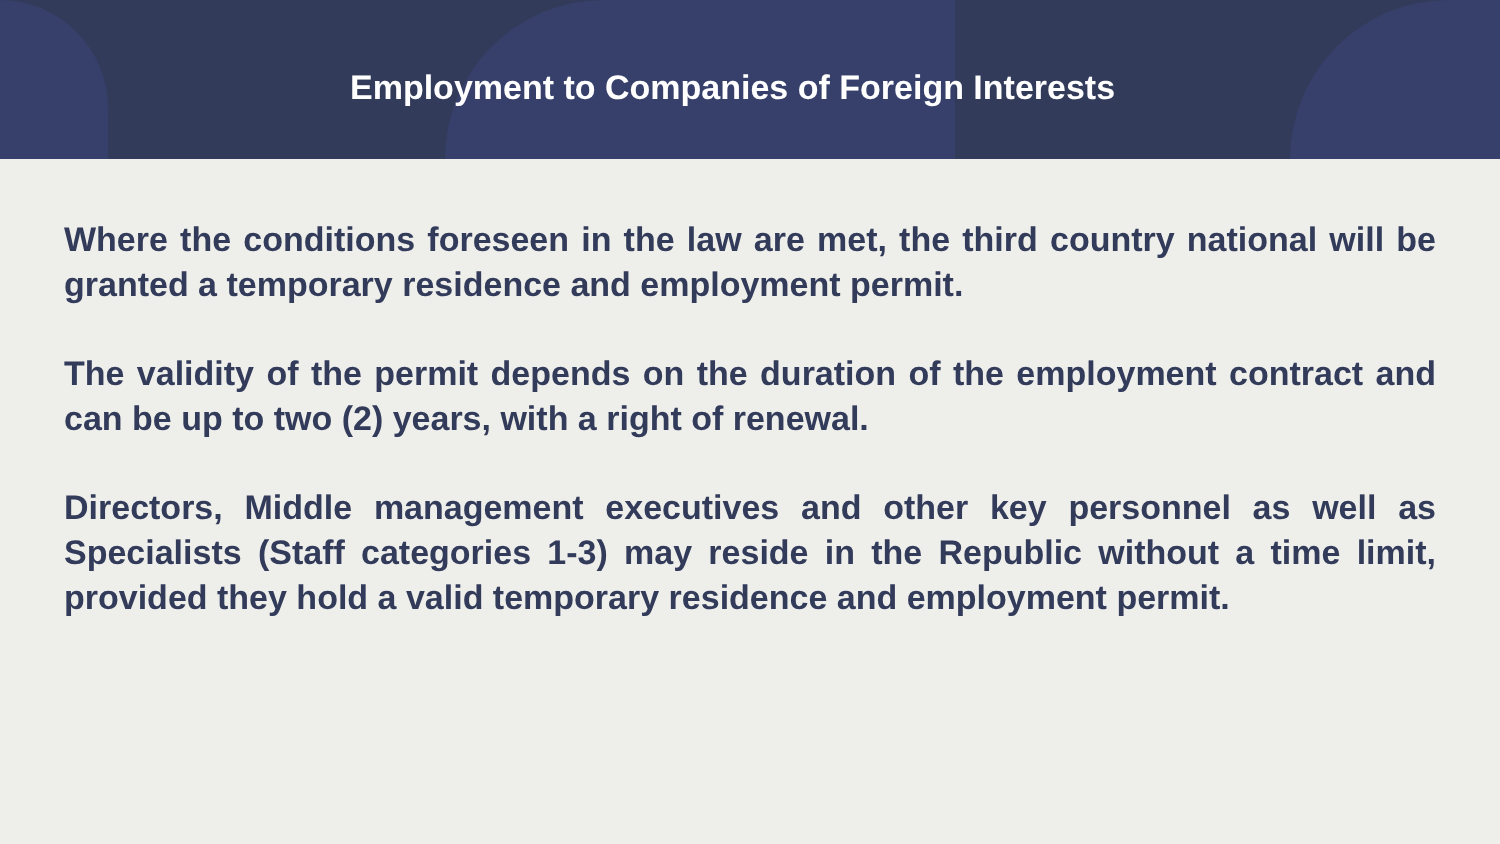Employment to Companies of Foreign Interests
Where the conditions foreseen in the law are met, the third country national will be granted a temporary residence and employment permit.
The validity of the permit depends on the duration of the employment contract and can be up to two (2) years, with a right of renewal.
Directors, Middle management executives and other key personnel as well as Specialists (Staff categories 1-3) may reside in the Republic without a time limit, provided they hold a valid temporary residence and employment permit.